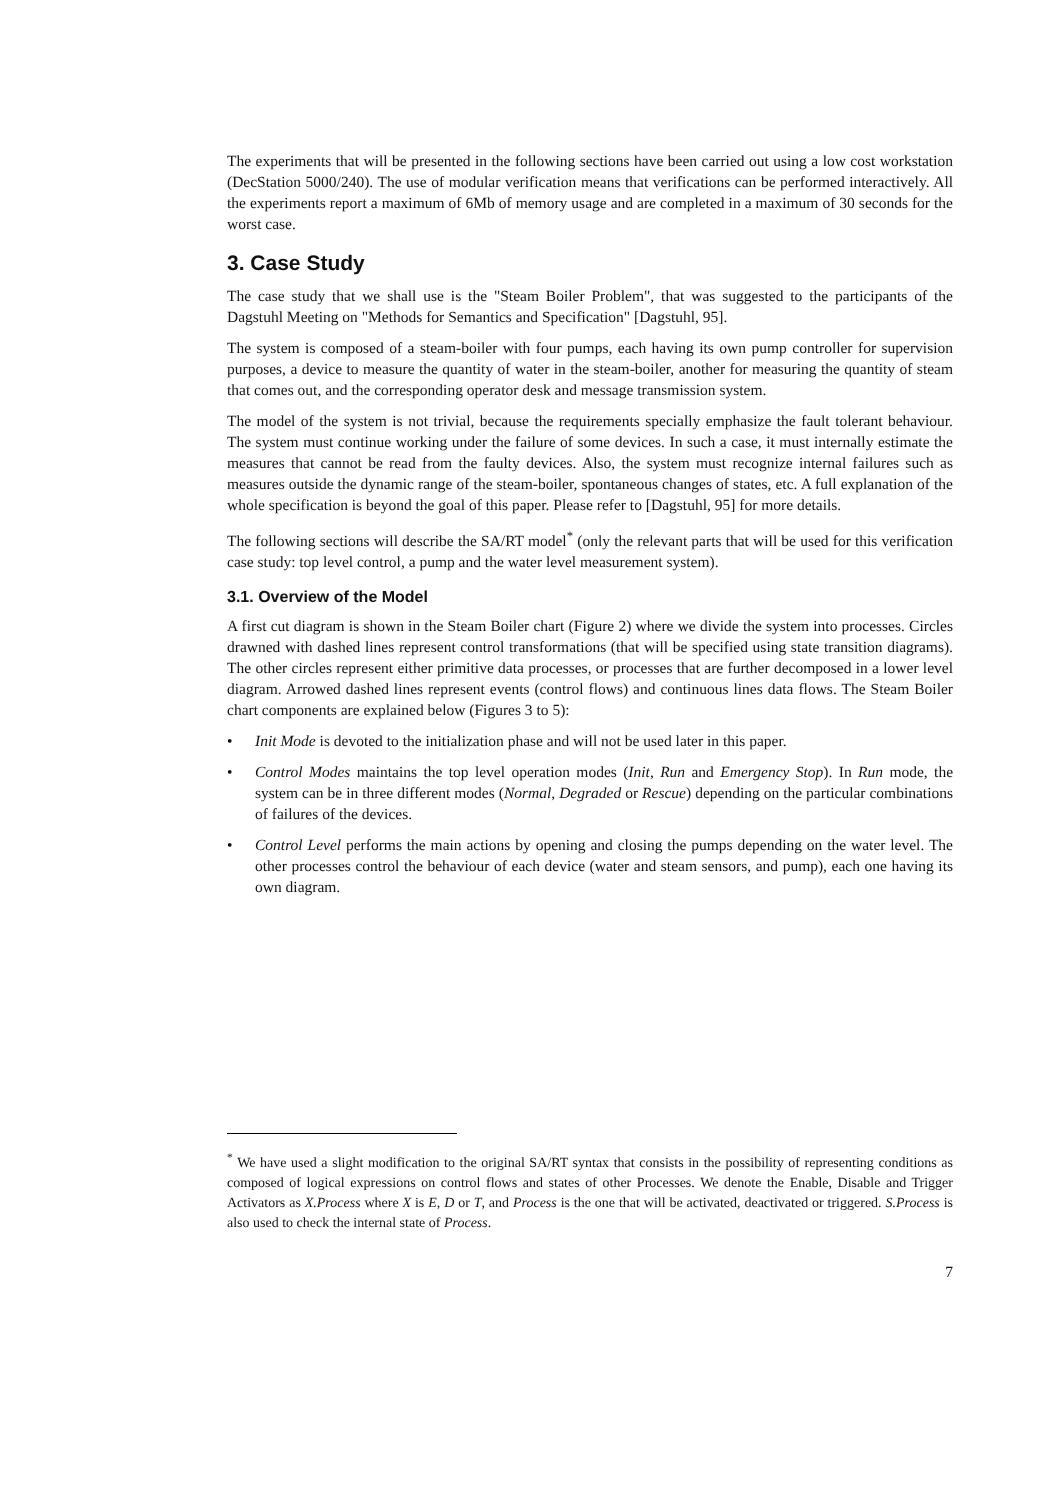The experiments that will be presented in the following sections have been carried out using a low cost workstation (DecStation 5000/240). The use of modular verification means that verifications can be performed interactively. All the experiments report a maximum of 6Mb of memory usage and are completed in a maximum of 30 seconds for the worst case.
3. Case Study
The case study that we shall use is the "Steam Boiler Problem", that was suggested to the participants of the Dagstuhl Meeting on "Methods for Semantics and Specification" [Dagstuhl, 95].
The system is composed of a steam-boiler with four pumps, each having its own pump controller for supervision purposes, a device to measure the quantity of water in the steam-boiler, another for measuring the quantity of steam that comes out, and the corresponding operator desk and message transmission system.
The model of the system is not trivial, because the requirements specially emphasize the fault tolerant behaviour. The system must continue working under the failure of some devices. In such a case, it must internally estimate the measures that cannot be read from the faulty devices. Also, the system must recognize internal failures such as measures outside the dynamic range of the steam-boiler, spontaneous changes of states, etc. A full explanation of the whole specification is beyond the goal of this paper. Please refer to [Dagstuhl, 95] for more details.
The following sections will describe the SA/RT model<sup>*</sup> (only the relevant parts that will be used for this verification case study: top level control, a pump and the water level measurement system).
3.1. Overview of the Model
A first cut diagram is shown in the Steam Boiler chart (Figure 2) where we divide the system into processes. Circles drawned with dashed lines represent control transformations (that will be specified using state transition diagrams). The other circles represent either primitive data processes, or processes that are further decomposed in a lower level diagram. Arrowed dashed lines represent events (control flows) and continuous lines data flows. The Steam Boiler chart components are explained below (Figures 3 to 5):
• Init Mode is devoted to the initialization phase and will not be used later in this paper.
• Control Modes maintains the top level operation modes (Init, Run and Emergency Stop). In Run mode, the system can be in three different modes (Normal, Degraded or Rescue) depending on the particular combinations of failures of the devices.
• Control Level performs the main actions by opening and closing the pumps depending on the water level. The other processes control the behaviour of each device (water and steam sensors, and pump), each one having its own diagram.
<sup>*</sup> We have used a slight modification to the original SA/RT syntax that consists in the possibility of representing conditions as composed of logical expressions on control flows and states of other Processes. We denote the Enable, Disable and Trigger Activators as X.Process where X is E, D or T, and Process is the one that will be activated, deactivated or triggered. S.Process is also used to check the internal state of Process.
7